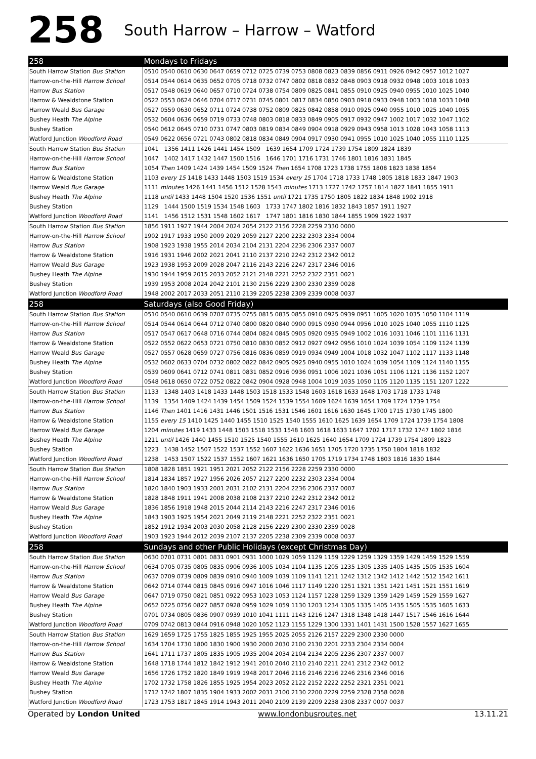258 South Harrow – Harrow – Watford
| 258 | Mondays to Fridays |
| South Harrow Station Bus Station | 0510 0540 0610 0630 0647 0659 0712 0725 0739 0753 0808 0823 0839 0856 0911 0926 0942 0957 1012 1027 |
| Harrow-on-the-Hill Harrow School | 0514 0544 0614 0635 0652 0705 0718 0732 0747 0802 0818 0832 0848 0903 0918 0932 0948 1003 1018 1033 |
| Harrow Bus Station | 0517 0548 0619 0640 0657 0710 0724 0738 0754 0809 0825 0841 0855 0910 0925 0940 0955 1010 1025 1040 |
| Harrow & Wealdstone Station | 0522 0553 0624 0646 0704 0717 0731 0745 0801 0817 0834 0850 0903 0918 0933 0948 1003 1018 1033 1048 |
| Harrow Weald Bus Garage | 0527 0559 0630 0652 0711 0724 0738 0752 0809 0825 0842 0858 0910 0925 0940 0955 1010 1025 1040 1055 |
| Bushey Heath The Alpine | 0532 0604 0636 0659 0719 0733 0748 0803 0818 0833 0849 0905 0917 0932 0947 1002 1017 1032 1047 1102 |
| Bushey Station | 0540 0612 0645 0710 0731 0747 0803 0819 0834 0849 0904 0918 0929 0943 0958 1013 1028 1043 1058 1113 |
| Watford Junction Woodford Road | 0549 0622 0656 0721 0743 0802 0818 0834 0849 0904 0917 0930 0941 0955 1010 1025 1040 1055 1110 1125 |
| South Harrow Station Bus Station | 1041 1356 1411 1426 1441 1454 1509 1639 1654 1709 1724 1739 1754 1809 1824 1839 |
| Harrow-on-the-Hill Harrow School | 1047 1402 1417 1432 1447 1500 1516 1646 1701 1716 1731 1746 1801 1816 1831 1845 |
| Harrow Bus Station | 1054 Then 1409 1424 1439 1454 1509 1524 Then 1654 1708 1723 1738 1755 1808 1823 1838 1854 |
| Harrow & Wealdstone Station | 1103 every 15 1418 1433 1448 1503 1519 1534 every 15 1704 1718 1733 1748 1805 1818 1833 1847 1903 |
| Harrow Weald Bus Garage | 1111 minutes 1426 1441 1456 1512 1528 1543 minutes 1713 1727 1742 1757 1814 1827 1841 1855 1911 |
| Bushey Heath The Alpine | 1118 until 1433 1448 1504 1520 1536 1551 until 1721 1735 1750 1805 1822 1834 1848 1902 1918 |
| Bushey Station | 1129 1444 1500 1519 1534 1548 1603 1733 1747 1802 1816 1832 1843 1857 1911 1927 |
| Watford Junction Woodford Road | 1141 1456 1512 1531 1548 1602 1617 1747 1801 1816 1830 1844 1855 1909 1922 1937 |
| South Harrow Station Bus Station | 1856 1911 1927 1944 2004 2024 2054 2122 2156 2228 2259 2330 0000 |
| Harrow-on-the-Hill Harrow School | 1902 1917 1933 1950 2009 2029 2059 2127 2200 2232 2303 2334 0004 |
| Harrow Bus Station | 1908 1923 1938 1955 2014 2034 2104 2131 2204 2236 2306 2337 0007 |
| Harrow & Wealdstone Station | 1916 1931 1946 2002 2021 2041 2110 2137 2210 2242 2312 2342 0012 |
| Harrow Weald Bus Garage | 1923 1938 1953 2009 2028 2047 2116 2143 2216 2247 2317 2346 0016 |
| Bushey Heath The Alpine | 1930 1944 1959 2015 2033 2052 2121 2148 2221 2252 2322 2351 0021 |
| Bushey Station | 1939 1953 2008 2024 2042 2101 2130 2156 2229 2300 2330 2359 0028 |
| Watford Junction Woodford Road | 1948 2002 2017 2033 2051 2110 2139 2205 2238 2309 2339 0008 0037 |
| 258 | Saturdays (also Good Friday) |
| South Harrow Station Bus Station | 0510 0540 0610 0639 0707 0735 0755 0815 0835 0855 0910 0925 0939 0951 1005 1020 1035 1050 1104 1119 |
| Harrow-on-the-Hill Harrow School | 0514 0544 0614 0644 0712 0740 0800 0820 0840 0900 0915 0930 0944 0956 1010 1025 1040 1055 1110 1125 |
| Harrow Bus Station | 0517 0547 0617 0648 0716 0744 0804 0824 0845 0905 0920 0935 0949 1002 1016 1031 1046 1101 1116 1131 |
| Harrow & Wealdstone Station | 0522 0552 0622 0653 0721 0750 0810 0830 0852 0912 0927 0942 0956 1010 1024 1039 1054 1109 1124 1139 |
| Harrow Weald Bus Garage | 0527 0557 0628 0659 0727 0756 0816 0836 0859 0919 0934 0949 1004 1018 1032 1047 1102 1117 1133 1148 |
| Bushey Heath The Alpine | 0532 0602 0633 0704 0732 0802 0822 0842 0905 0925 0940 0955 1010 1024 1039 1054 1109 1124 1140 1155 |
| Bushey Station | 0539 0609 0641 0712 0741 0811 0831 0852 0916 0936 0951 1006 1021 1036 1051 1106 1121 1136 1152 1207 |
| Watford Junction Woodford Road | 0548 0618 0650 0722 0752 0822 0842 0904 0928 0948 1004 1019 1035 1050 1105 1120 1135 1151 1207 1222 |
| South Harrow Station Bus Station | 1133 1348 1403 1418 1433 1448 1503 1518 1533 1548 1603 1618 1633 1648 1703 1718 1733 1748 |
| Harrow-on-the-Hill Harrow School | 1139 1354 1409 1424 1439 1454 1509 1524 1539 1554 1609 1624 1639 1654 1709 1724 1739 1754 |
| Harrow Bus Station | 1146 Then 1401 1416 1431 1446 1501 1516 1531 1546 1601 1616 1630 1645 1700 1715 1730 1745 1800 |
| Harrow & Wealdstone Station | 1155 every 15 1410 1425 1440 1455 1510 1525 1540 1555 1610 1625 1639 1654 1709 1724 1739 1754 1808 |
| Harrow Weald Bus Garage | 1204 minutes 1419 1433 1448 1503 1518 1533 1548 1603 1618 1633 1647 1702 1717 1732 1747 1802 1816 |
| Bushey Heath The Alpine | 1211 until 1426 1440 1455 1510 1525 1540 1555 1610 1625 1640 1654 1709 1724 1739 1754 1809 1823 |
| Bushey Station | 1223 1438 1452 1507 1522 1537 1552 1607 1622 1636 1651 1705 1720 1735 1750 1804 1818 1832 |
| Watford Junction Woodford Road | 1238 1453 1507 1522 1537 1552 1607 1621 1636 1650 1705 1719 1734 1748 1803 1816 1830 1844 |
| South Harrow Station Bus Station | 1808 1828 1851 1921 1951 2021 2052 2122 2156 2228 2259 2330 0000 |
| Harrow-on-the-Hill Harrow School | 1814 1834 1857 1927 1956 2026 2057 2127 2200 2232 2303 2334 0004 |
| Harrow Bus Station | 1820 1840 1903 1933 2001 2031 2102 2131 2204 2236 2306 2337 0007 |
| Harrow & Wealdstone Station | 1828 1848 1911 1941 2008 2038 2108 2137 2210 2242 2312 2342 0012 |
| Harrow Weald Bus Garage | 1836 1856 1918 1948 2015 2044 2114 2143 2216 2247 2317 2346 0016 |
| Bushey Heath The Alpine | 1843 1903 1925 1954 2021 2049 2119 2148 2221 2252 2322 2351 0021 |
| Bushey Station | 1852 1912 1934 2003 2030 2058 2128 2156 2229 2300 2330 2359 0028 |
| Watford Junction Woodford Road | 1903 1923 1944 2012 2039 2107 2137 2205 2238 2309 2339 0008 0037 |
| 258 | Sundays and other Public Holidays (except Christmas Day) |
| South Harrow Station Bus Station | 0630 0701 0731 0801 0831 0901 0931 1000 1029 1059 1129 1159 1229 1259 1329 1359 1429 1459 1529 1559 |
| Harrow-on-the-Hill Harrow School | 0634 0705 0735 0805 0835 0906 0936 1005 1034 1104 1135 1205 1235 1305 1335 1405 1435 1505 1535 1604 |
| Harrow Bus Station | 0637 0709 0739 0809 0839 0910 0940 1009 1039 1109 1141 1211 1242 1312 1342 1412 1442 1512 1542 1611 |
| Harrow & Wealdstone Station | 0642 0714 0744 0815 0845 0916 0947 1016 1046 1117 1149 1220 1251 1321 1351 1421 1451 1521 1551 1619 |
| Harrow Weald Bus Garage | 0647 0719 0750 0821 0851 0922 0953 1023 1053 1124 1157 1228 1259 1329 1359 1429 1459 1529 1559 1627 |
| Bushey Heath The Alpine | 0652 0725 0756 0827 0857 0928 0959 1029 1059 1130 1203 1234 1305 1335 1405 1435 1505 1535 1605 1633 |
| Bushey Station | 0701 0734 0805 0836 0907 0939 1010 1041 1111 1143 1216 1247 1318 1348 1418 1447 1517 1546 1616 1644 |
| Watford Junction Woodford Road | 0709 0742 0813 0844 0916 0948 1020 1052 1123 1155 1229 1300 1331 1401 1431 1500 1528 1557 1627 1655 |
| South Harrow Station Bus Station | 1629 1659 1725 1755 1825 1855 1925 1955 2025 2055 2126 2157 2229 2300 2330 0000 |
| Harrow-on-the-Hill Harrow School | 1634 1704 1730 1800 1830 1900 1930 2000 2030 2100 2130 2201 2233 2304 2334 0004 |
| Harrow Bus Station | 1641 1711 1737 1805 1835 1905 1935 2004 2034 2104 2134 2205 2236 2307 2337 0007 |
| Harrow & Wealdstone Station | 1648 1718 1744 1812 1842 1912 1941 2010 2040 2110 2140 2211 2241 2312 2342 0012 |
| Harrow Weald Bus Garage | 1656 1726 1752 1820 1849 1919 1948 2017 2046 2116 2146 2216 2246 2316 2346 0016 |
| Bushey Heath The Alpine | 1702 1732 1758 1826 1855 1925 1954 2023 2052 2122 2152 2222 2252 2321 2351 0021 |
| Bushey Station | 1712 1742 1807 1835 1904 1933 2002 2031 2100 2130 2200 2229 2259 2328 2358 0028 |
| Watford Junction Woodford Road | 1723 1753 1817 1845 1914 1943 2011 2040 2109 2139 2209 2238 2308 2337 0007 0037 |
Operated by London United www.londonbusroutes.net 13.11.21